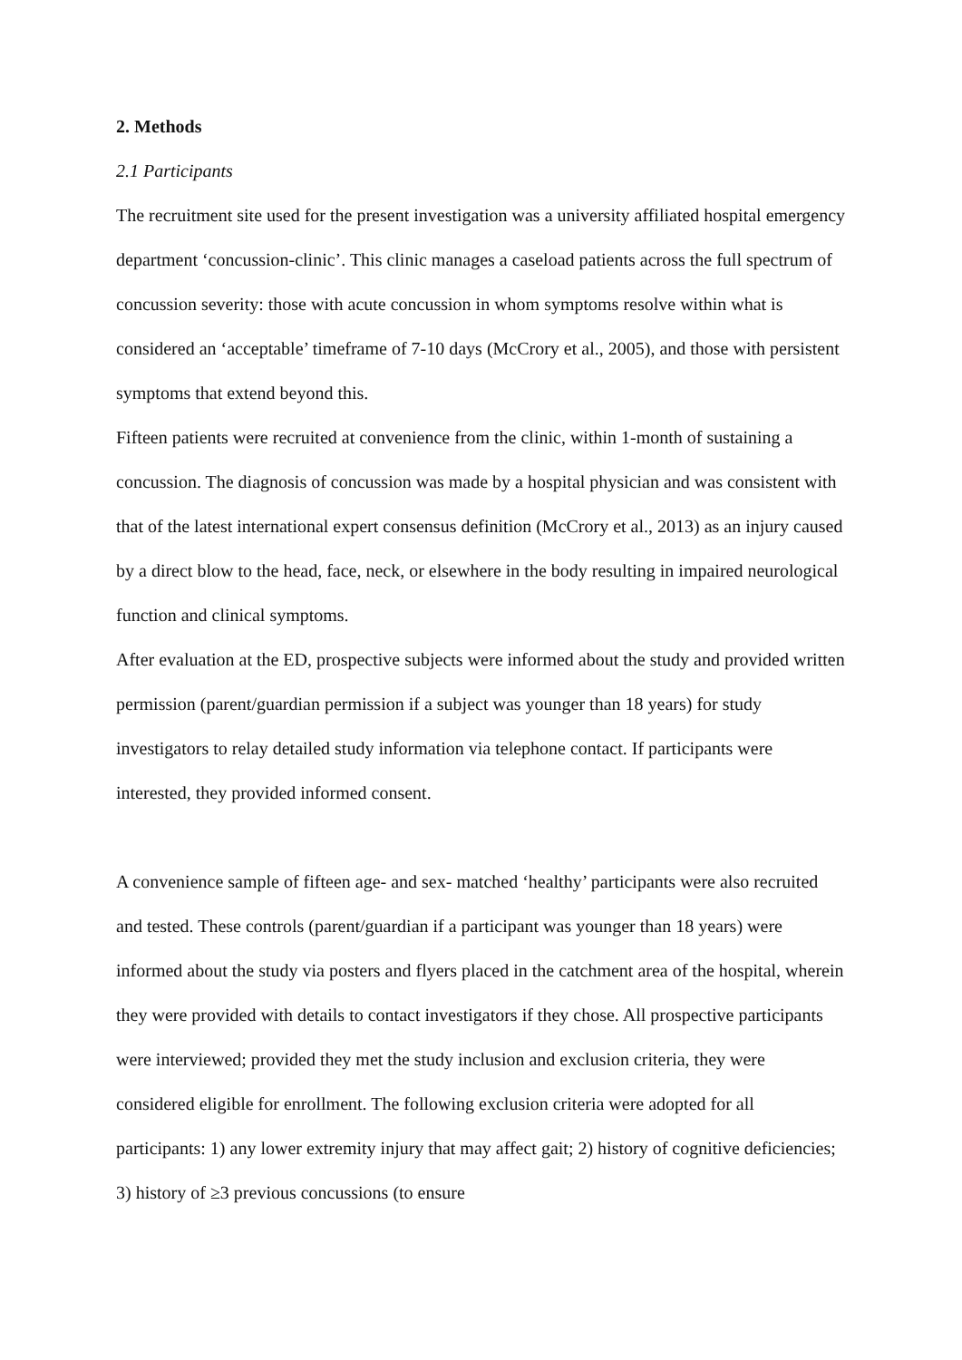2. Methods
2.1 Participants
The recruitment site used for the present investigation was a university affiliated hospital emergency department ‘concussion-clinic’. This clinic manages a caseload patients across the full spectrum of concussion severity: those with acute concussion in whom symptoms resolve within what is considered an ‘acceptable’ timeframe of 7-10 days (McCrory et al., 2005), and those with persistent symptoms that extend beyond this.
Fifteen patients were recruited at convenience from the clinic, within 1-month of sustaining a concussion. The diagnosis of concussion was made by a hospital physician and was consistent with that of the latest international expert consensus definition (McCrory et al., 2013) as an injury caused by a direct blow to the head, face, neck, or elsewhere in the body resulting in impaired neurological function and clinical symptoms.
After evaluation at the ED, prospective subjects were informed about the study and provided written permission (parent/guardian permission if a subject was younger than 18 years) for study investigators to relay detailed study information via telephone contact. If participants were interested, they provided informed consent.
A convenience sample of fifteen age- and sex- matched ‘healthy’ participants were also recruited and tested. These controls (parent/guardian if a participant was younger than 18 years) were informed about the study via posters and flyers placed in the catchment area of the hospital, wherein they were provided with details to contact investigators if they chose. All prospective participants were interviewed; provided they met the study inclusion and exclusion criteria, they were considered eligible for enrollment. The following exclusion criteria were adopted for all participants: 1) any lower extremity injury that may affect gait; 2) history of cognitive deficiencies; 3) history of ≥3 previous concussions (to ensure